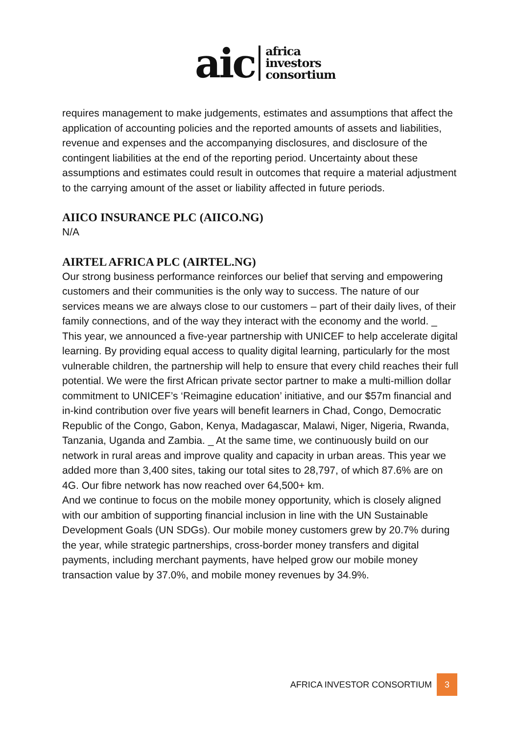aic
africa
investors
consortium
requires management to make judgements, estimates and assumptions that affect the application of accounting policies and the reported amounts of assets and liabilities, revenue and expenses and the accompanying disclosures, and disclosure of the contingent liabilities at the end of the reporting period. Uncertainty about these assumptions and estimates could result in outcomes that require a material adjustment to the carrying amount of the asset or liability affected in future periods.
AIICO INSURANCE PLC (AIICO.NG)
N/A
AIRTEL AFRICA PLC (AIRTEL.NG)
Our strong business performance reinforces our belief that serving and empowering customers and their communities is the only way to success. The nature of our services means we are always close to our customers – part of their daily lives, of their family connections, and of the way they interact with the economy and the world. _ This year, we announced a five-year partnership with UNICEF to help accelerate digital learning. By providing equal access to quality digital learning, particularly for the most vulnerable children, the partnership will help to ensure that every child reaches their full potential. We were the first African private sector partner to make a multi-million dollar commitment to UNICEF’s ‘Reimagine education’ initiative, and our $57m financial and in-kind contribution over five years will benefit learners in Chad, Congo, Democratic Republic of the Congo, Gabon, Kenya, Madagascar, Malawi, Niger, Nigeria, Rwanda, Tanzania, Uganda and Zambia. _ At the same time, we continuously build on our network in rural areas and improve quality and capacity in urban areas. This year we added more than 3,400 sites, taking our total sites to 28,797, of which 87.6% are on 4G. Our fibre network has now reached over 64,500+ km.
And we continue to focus on the mobile money opportunity, which is closely aligned with our ambition of supporting financial inclusion in line with the UN Sustainable Development Goals (UN SDGs). Our mobile money customers grew by 20.7% during the year, while strategic partnerships, cross-border money transfers and digital payments, including merchant payments, have helped grow our mobile money transaction value by 37.0%, and mobile money revenues by 34.9%.
AFRICA INVESTOR CONSORTIUM 3